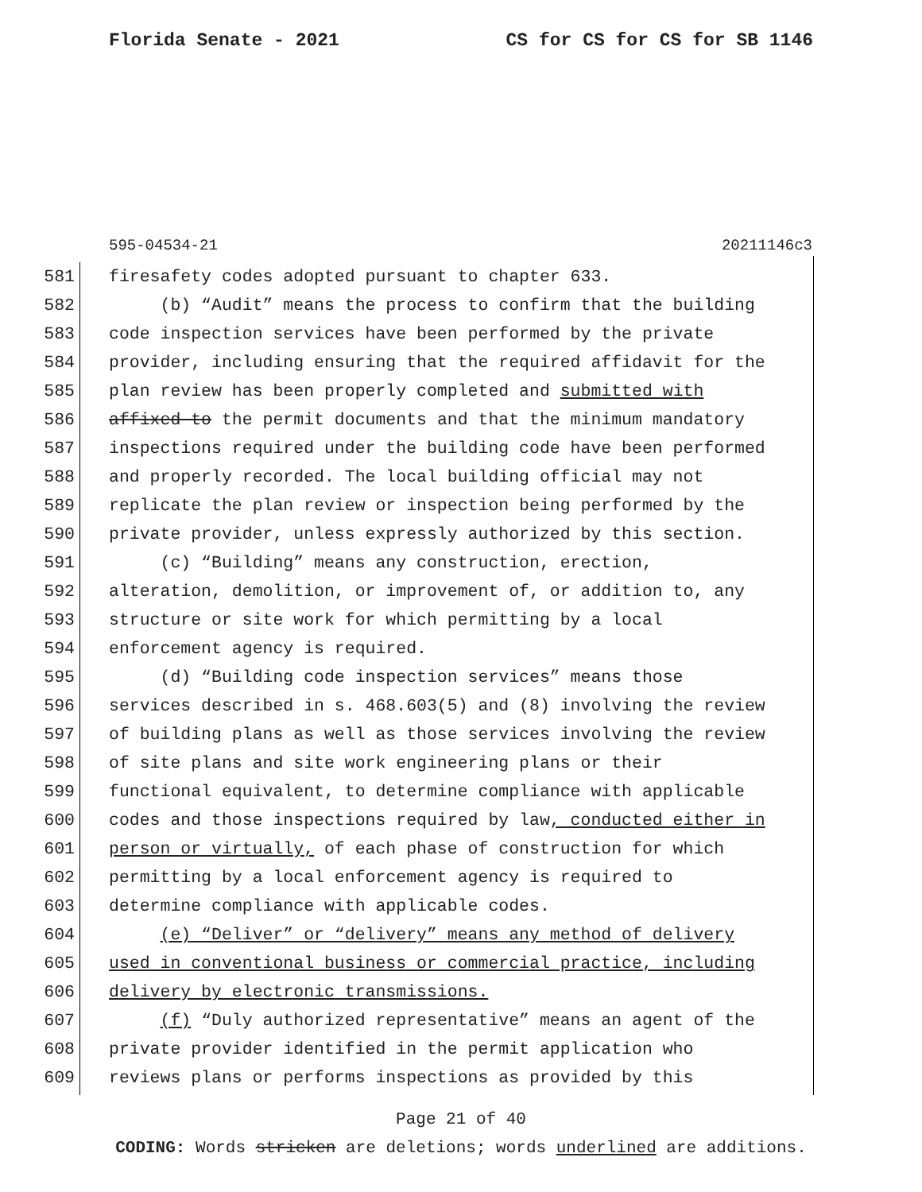Florida Senate - 2021 CS for CS for CS for SB 1146
595-04534-21 20211146c3
581 firesafety codes adopted pursuant to chapter 633.
582 (b) “Audit” means the process to confirm that the building
583 code inspection services have been performed by the private
584 provider, including ensuring that the required affidavit for the
585 plan review has been properly completed and submitted with
586 affixed to the permit documents and that the minimum mandatory
587 inspections required under the building code have been performed
588 and properly recorded. The local building official may not
589 replicate the plan review or inspection being performed by the
590 private provider, unless expressly authorized by this section.
591 (c) “Building” means any construction, erection,
592 alteration, demolition, or improvement of, or addition to, any
593 structure or site work for which permitting by a local
594 enforcement agency is required.
595 (d) “Building code inspection services” means those
596 services described in s. 468.603(5) and (8) involving the review
597 of building plans as well as those services involving the review
598 of site plans and site work engineering plans or their
599 functional equivalent, to determine compliance with applicable
600 codes and those inspections required by law, conducted either in
601 person or virtually, of each phase of construction for which
602 permitting by a local enforcement agency is required to
603 determine compliance with applicable codes.
604 (e) “Deliver” or “delivery” means any method of delivery
605 used in conventional business or commercial practice, including
606 delivery by electronic transmissions.
607 (f) “Duly authorized representative” means an agent of the
608 private provider identified in the permit application who
609 reviews plans or performs inspections as provided by this
Page 21 of 40
CODING: Words stricken are deletions; words underlined are additions.